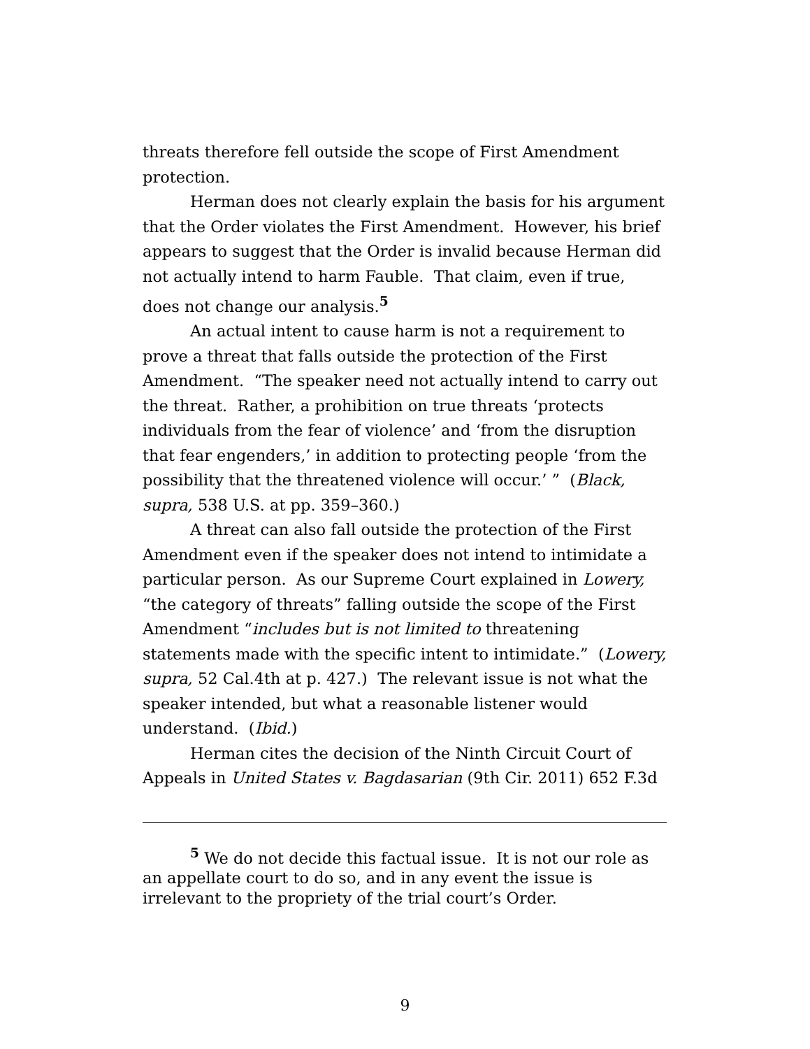threats therefore fell outside the scope of First Amendment protection.
Herman does not clearly explain the basis for his argument that the Order violates the First Amendment. However, his brief appears to suggest that the Order is invalid because Herman did not actually intend to harm Fauble. That claim, even if true, does not change our analysis.<sup>5</sup>
An actual intent to cause harm is not a requirement to prove a threat that falls outside the protection of the First Amendment. “The speaker need not actually intend to carry out the threat. Rather, a prohibition on true threats ‘protects individuals from the fear of violence’ and ‘from the disruption that fear engenders,’ in addition to protecting people ‘from the possibility that the threatened violence will occur.’ ” (Black, supra, 538 U.S. at pp. 359–360.)
A threat can also fall outside the protection of the First Amendment even if the speaker does not intend to intimidate a particular person. As our Supreme Court explained in Lowery, “the category of threats” falling outside the scope of the First Amendment “includes but is not limited to threatening statements made with the specific intent to intimidate.” (Lowery, supra, 52 Cal.4th at p. 427.) The relevant issue is not what the speaker intended, but what a reasonable listener would understand. (Ibid.)
Herman cites the decision of the Ninth Circuit Court of Appeals in United States v. Bagdasarian (9th Cir. 2011) 652 F.3d
<sup>5</sup> We do not decide this factual issue. It is not our role as an appellate court to do so, and in any event the issue is irrelevant to the propriety of the trial court’s Order.
9